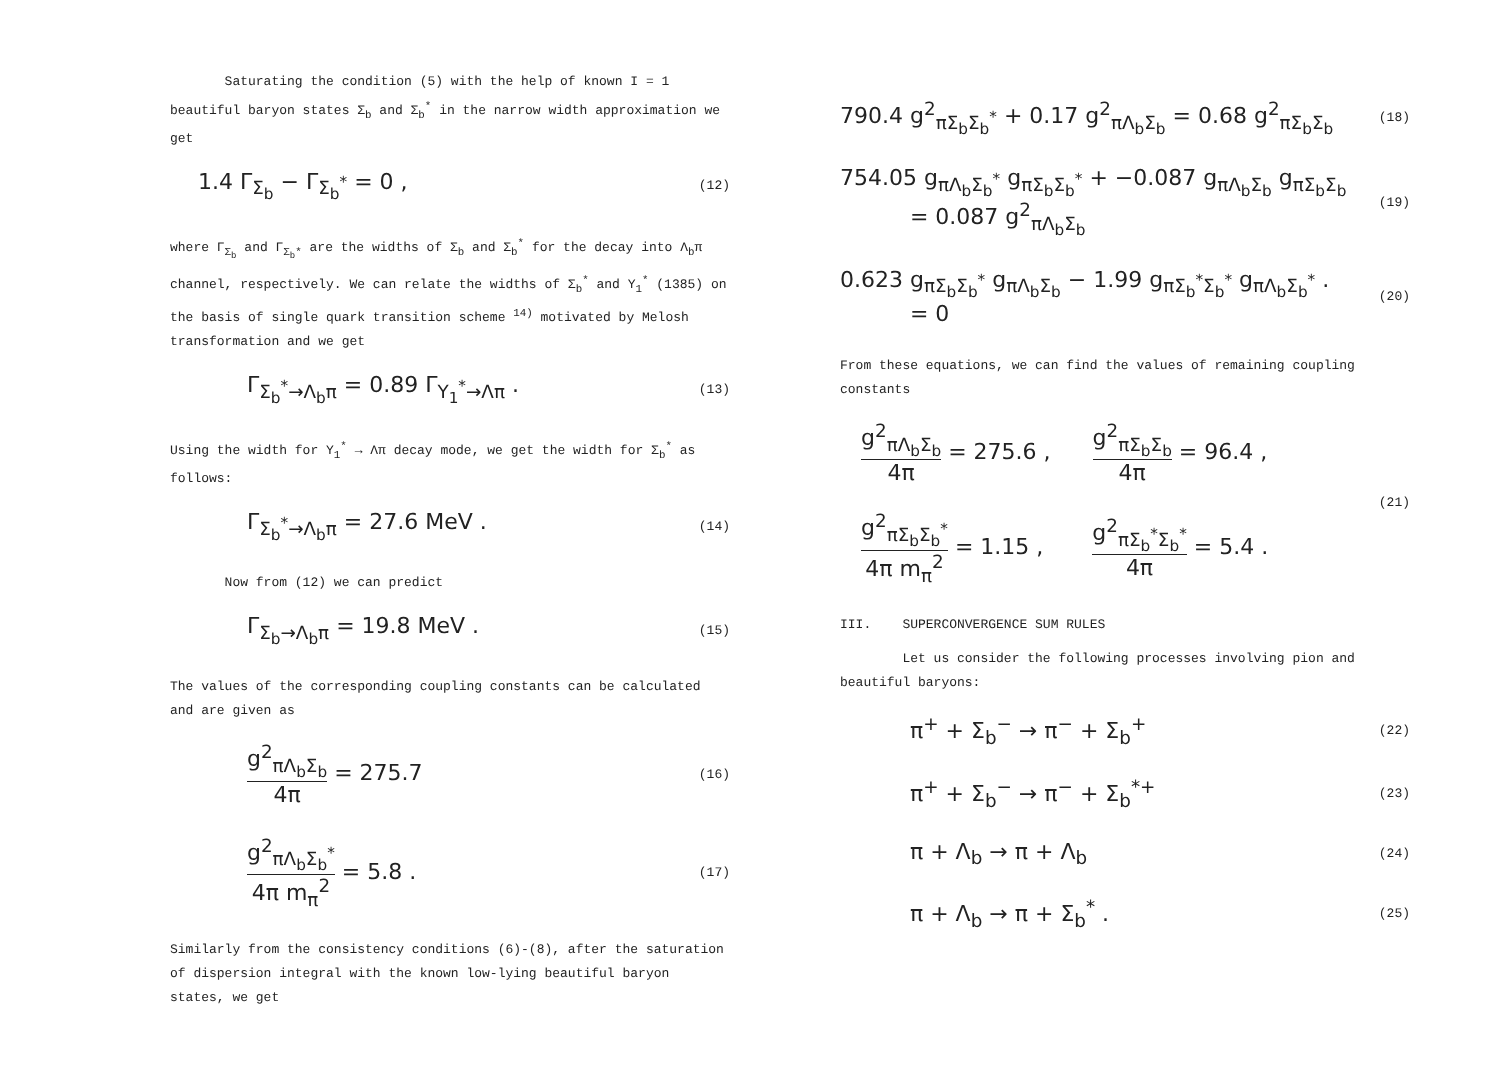Saturating the condition (5) with the help of known I = 1 beautiful baryon states Σ<sub>b</sub> and Σ<sub>b</sub><sup>*</sup> in the narrow width approximation we get
1.4 Γ<sub>Σ<sub>b</sub></sub> − Γ<sub>Σ<sub>b</sub><sup>*</sup></sub> = 0 , (12)
where Γ<sub>Σ<sub>b</sub></sub> and Γ<sub>Σ<sub>b</sub>*</sub> are the widths of Σ<sub>b</sub> and Σ<sub>b</sub><sup>*</sup> for the decay into Λ<sub>b</sub>π channel, respectively. We can relate the widths of Σ<sub>b</sub><sup>*</sup> and Y<sub>1</sub><sup>*</sup> (1385) on the basis of single quark transition scheme <sup>14)</sup> motivated by Melosh transformation and we get
Γ<sub>Σ<sub>b</sub><sup>*</sup>→Λ<sub>b</sub>π</sub> = 0.89 Γ<sub>Y<sub>1</sub><sup>*</sup>→Λπ</sub> . (13)
Using the width for Y<sub>1</sub><sup>*</sup> → Λπ decay mode, we get the width for Σ<sub>b</sub><sup>*</sup> as follows:
Γ<sub>Σ<sub>b</sub><sup>*</sup>→Λ<sub>b</sub>π</sub> = 27.6 MeV . (14)
Now from (12) we can predict
Γ<sub>Σ<sub>b</sub>→Λ<sub>b</sub>π</sub> = 19.8 MeV . (15)
The values of the corresponding coupling constants can be calculated and are given as
g<sup>2</sup><sub>πΛ<sub>b</sub>Σ<sub>b</sub></sub> 4π = 275.7 (16)
g<sup>2</sup><sub>πΛ<sub>b</sub>Σ<sub>b</sub><sup>*</sup></sub> 4π m<sub>π</sub><sup>2</sup> = 5.8 . (17)
Similarly from the consistency conditions (6)-(8), after the saturation of dispersion integral with the known low-lying beautiful baryon states, we get
790.4 g<sup>2</sup><sub>πΣ<sub>b</sub>Σ<sub>b</sub><sup>*</sup></sub> + 0.17 g<sup>2</sup><sub>πΛ<sub>b</sub>Σ<sub>b</sub></sub> = 0.68 g<sup>2</sup><sub>πΣ<sub>b</sub>Σ<sub>b</sub></sub> (18)
754.05 g<sub>πΛ<sub>b</sub>Σ<sub>b</sub><sup>*</sup></sub> g<sub>πΣ<sub>b</sub>Σ<sub>b</sub><sup>*</sup></sub> + −0.087 g<sub>πΛ<sub>b</sub>Σ<sub>b</sub></sub> g<sub>πΣ<sub>b</sub>Σ<sub>b</sub></sub>
= 0.087 g<sup>2</sup><sub>πΛ<sub>b</sub>Σ<sub>b</sub></sub> (19)
0.623 g<sub>πΣ<sub>b</sub>Σ<sub>b</sub><sup>*</sup></sub> g<sub>πΛ<sub>b</sub>Σ<sub>b</sub></sub> − 1.99 g<sub>πΣ<sub>b</sub><sup>*</sup>Σ<sub>b</sub><sup>*</sup></sub> g<sub>πΛ<sub>b</sub>Σ<sub>b</sub><sup>*</sup></sub> .
= 0 (20)
From these equations, we can find the values of remaining coupling constants
g<sup>2</sup><sub>πΛ<sub>b</sub>Σ<sub>b</sub></sub> 4π = 275.6 , g<sup>2</sup><sub>πΣ<sub>b</sub>Σ<sub>b</sub></sub> 4π = 96.4 ,
g<sup>2</sup><sub>πΣ<sub>b</sub>Σ<sub>b</sub><sup>*</sup></sub> 4π m<sub>π</sub><sup>2</sup> = 1.15 , g<sup>2</sup><sub>πΣ<sub>b</sub><sup>*</sup>Σ<sub>b</sub><sup>*</sup></sub> 4π = 5.4 . (21)
III. SUPERCONVERGENCE SUM RULES
Let us consider the following processes involving pion and beautiful baryons:
π<sup>+</sup> + Σ<sub>b</sub><sup>−</sup> → π<sup>−</sup> + Σ<sub>b</sub><sup>+</sup> (22)
π<sup>+</sup> + Σ<sub>b</sub><sup>−</sup> → π<sup>−</sup> + Σ<sub>b</sub><sup>*+</sup> (23)
π + Λ<sub>b</sub> → π + Λ<sub>b</sub> (24)
π + Λ<sub>b</sub> → π + Σ<sub>b</sub><sup>*</sup> . (25)